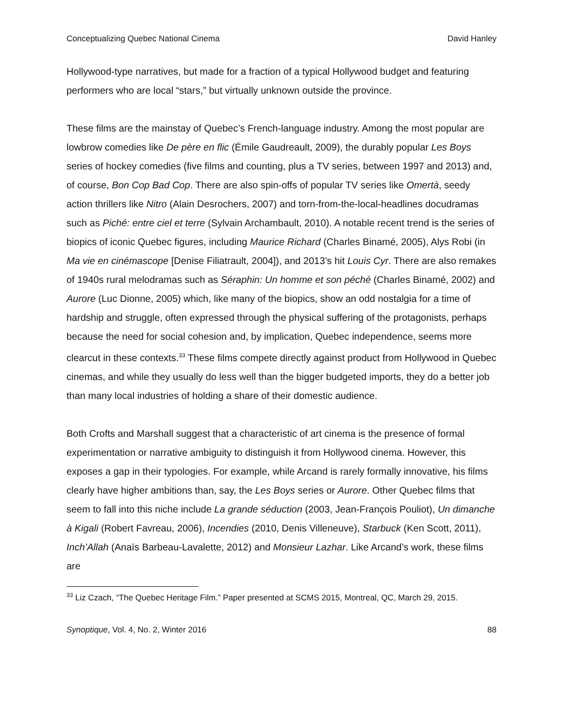Conceptualizing Quebec National Cinema David Hanley
Hollywood-type narratives, but made for a fraction of a typical Hollywood budget and featuring performers who are local “stars,” but virtually unknown outside the province.
These films are the mainstay of Quebec’s French-language industry. Among the most popular are lowbrow comedies like De père en flic (Émile Gaudreault, 2009), the durably popular Les Boys series of hockey comedies (five films and counting, plus a TV series, between 1997 and 2013) and, of course, Bon Cop Bad Cop. There are also spin-offs of popular TV series like Omertà, seedy action thrillers like Nitro (Alain Desrochers, 2007) and torn-from-the-local-headlines docudramas such as Piché: entre ciel et terre (Sylvain Archambault, 2010). A notable recent trend is the series of biopics of iconic Quebec figures, including Maurice Richard (Charles Binamé, 2005), Alys Robi (in Ma vie en cinémascope [Denise Filiatrault, 2004]), and 2013’s hit Louis Cyr. There are also remakes of 1940s rural melodramas such as Séraphin: Un homme et son péché (Charles Binamé, 2002) and Aurore (Luc Dionne, 2005) which, like many of the biopics, show an odd nostalgia for a time of hardship and struggle, often expressed through the physical suffering of the protagonists, perhaps because the need for social cohesion and, by implication, Quebec independence, seems more clearcut in these contexts.<sup>33</sup> These films compete directly against product from Hollywood in Quebec cinemas, and while they usually do less well than the bigger budgeted imports, they do a better job than many local industries of holding a share of their domestic audience.
Both Crofts and Marshall suggest that a characteristic of art cinema is the presence of formal experimentation or narrative ambiguity to distinguish it from Hollywood cinema. However, this exposes a gap in their typologies. For example, while Arcand is rarely formally innovative, his films clearly have higher ambitions than, say, the Les Boys series or Aurore. Other Quebec films that seem to fall into this niche include La grande séduction (2003, Jean-François Pouliot), Un dimanche à Kigali (Robert Favreau, 2006), Incendies (2010, Denis Villeneuve), Starbuck (Ken Scott, 2011), Inch’Allah (Anaïs Barbeau-Lavalette, 2012) and Monsieur Lazhar. Like Arcand’s work, these films are
<sup>33</sup> Liz Czach, “The Quebec Heritage Film.” Paper presented at SCMS 2015, Montreal, QC, March 29, 2015.
Synoptique, Vol. 4, No. 2, Winter 2016 88